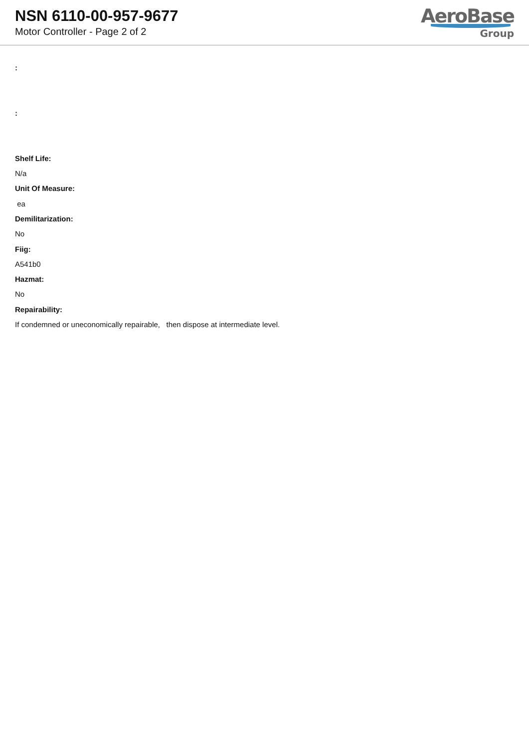NSN 6110-00-957-9677
Motor Controller - Page 2 of 2
AeroBase
Group
:
:
Shelf Life:
N/a
Unit Of Measure:
ea
Demilitarization:
No
Fiig:
A541b0
Hazmat:
No
Repairability:
If condemned or uneconomically repairable, then dispose at intermediate level.